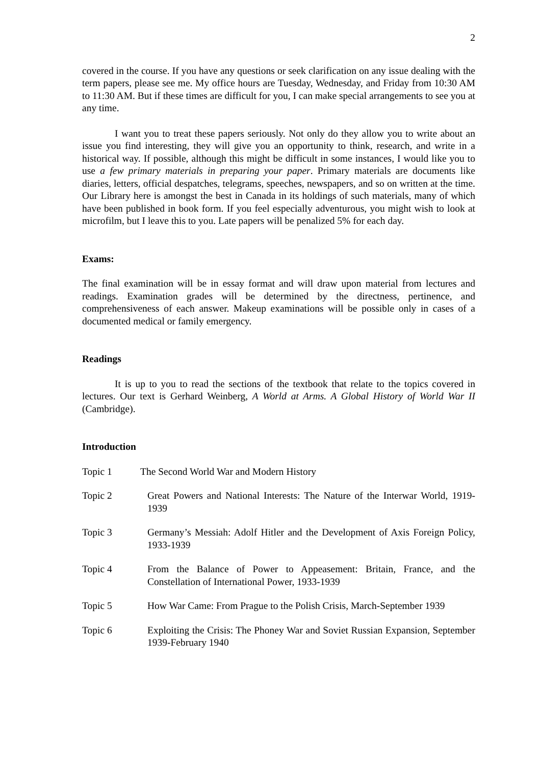2
covered in the course. If you have any questions or seek clarification on any issue dealing with the term papers, please see me. My office hours are Tuesday, Wednesday, and Friday from 10:30 AM to 11:30 AM. But if these times are difficult for you, I can make special arrangements to see you at any time.
I want you to treat these papers seriously. Not only do they allow you to write about an issue you find interesting, they will give you an opportunity to think, research, and write in a historical way. If possible, although this might be difficult in some instances, I would like you to use a few primary materials in preparing your paper. Primary materials are documents like diaries, letters, official despatches, telegrams, speeches, newspapers, and so on written at the time. Our Library here is amongst the best in Canada in its holdings of such materials, many of which have been published in book form. If you feel especially adventurous, you might wish to look at microfilm, but I leave this to you. Late papers will be penalized 5% for each day.
Exams:
The final examination will be in essay format and will draw upon material from lectures and readings. Examination grades will be determined by the directness, pertinence, and comprehensiveness of each answer. Makeup examinations will be possible only in cases of a documented medical or family emergency.
Readings
It is up to you to read the sections of the textbook that relate to the topics covered in lectures. Our text is Gerhard Weinberg, A World at Arms. A Global History of World War II (Cambridge).
Introduction
Topic 1 The Second World War and Modern History
Topic 2 Great Powers and National Interests: The Nature of the Interwar World, 1919-1939
Topic 3 Germany’s Messiah: Adolf Hitler and the Development of Axis Foreign Policy, 1933-1939
Topic 4 From the Balance of Power to Appeasement: Britain, France, and the Constellation of International Power, 1933-1939
Topic 5 How War Came: From Prague to the Polish Crisis, March-September 1939
Topic 6 Exploiting the Crisis: The Phoney War and Soviet Russian Expansion, September 1939-February 1940